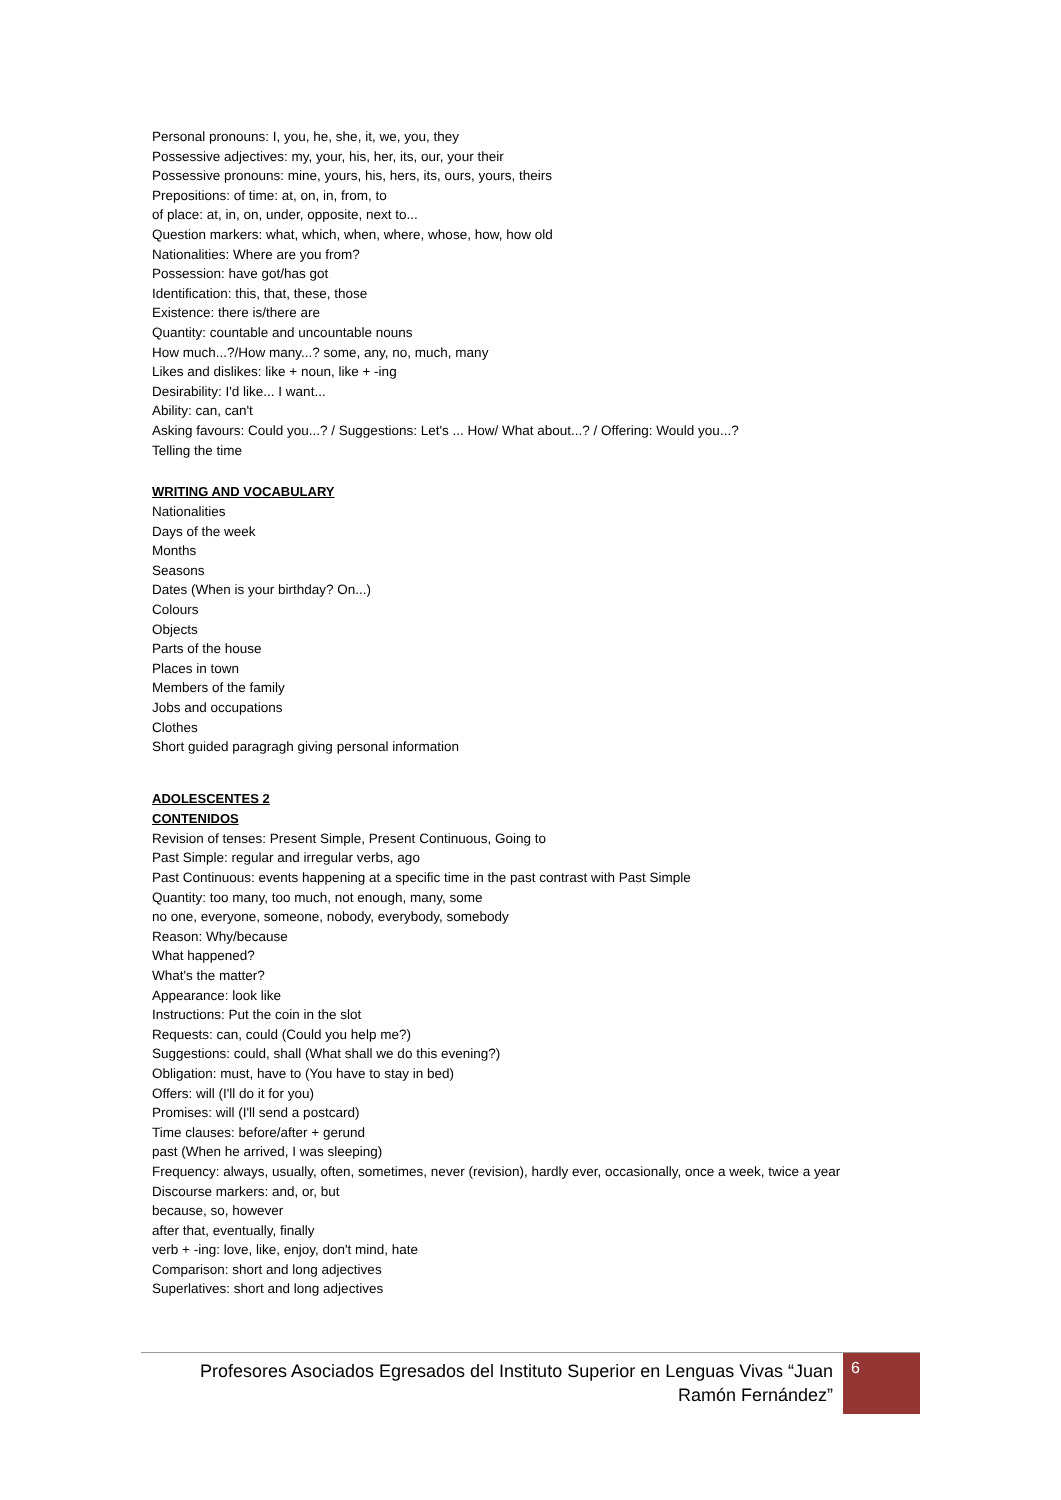Personal pronouns: I, you, he, she, it, we, you, they
Possessive adjectives: my, your, his, her, its, our, your their
Possessive pronouns: mine, yours, his, hers, its, ours, yours, theirs
Prepositions: of time: at, on, in, from, to
of place: at, in, on, under, opposite, next to...
Question markers: what, which, when, where, whose, how, how old
Nationalities: Where are you from?
Possession: have got/has got
Identification: this, that, these, those
Existence: there is/there are
Quantity: countable and uncountable nouns
How much...?/How many...? some, any, no, much, many
Likes and dislikes: like + noun, like + -ing
Desirability: I'd like... I want...
Ability: can, can't
Asking favours: Could you...? / Suggestions: Let's ... How/ What about...? / Offering: Would you...?
Telling the time
WRITING AND VOCABULARY
Nationalities
Days of the week
Months
Seasons
Dates (When is your birthday? On...)
Colours
Objects
Parts of the house
Places in town
Members of the family
Jobs and occupations
Clothes
Short guided paragragh giving personal information
ADOLESCENTES 2
CONTENIDOS
Revision of tenses: Present Simple, Present Continuous, Going to
Past Simple: regular and irregular verbs, ago
Past Continuous: events happening at a specific time in the past contrast with Past Simple
Quantity: too many, too much, not enough, many, some
no one, everyone, someone, nobody, everybody, somebody
Reason: Why/because
What happened?
What's the matter?
Appearance: look like
Instructions: Put the coin in the slot
Requests: can, could (Could you help me?)
Suggestions: could, shall (What shall we do this evening?)
Obligation: must, have to (You have to stay in bed)
Offers: will (I'll do it for you)
Promises: will (I'll send a postcard)
Time clauses: before/after + gerund
past (When he arrived, I was sleeping)
Frequency: always, usually, often, sometimes, never (revision), hardly ever, occasionally, once a week, twice a year
Discourse markers: and, or, but
because, so, however
after that, eventually, finally
verb + -ing: love, like, enjoy, don't mind, hate
Comparison: short and long adjectives
Superlatives: short and long adjectives
Profesores Asociados Egresados del Instituto Superior en Lenguas Vivas “Juan Ramón Fernández”
6